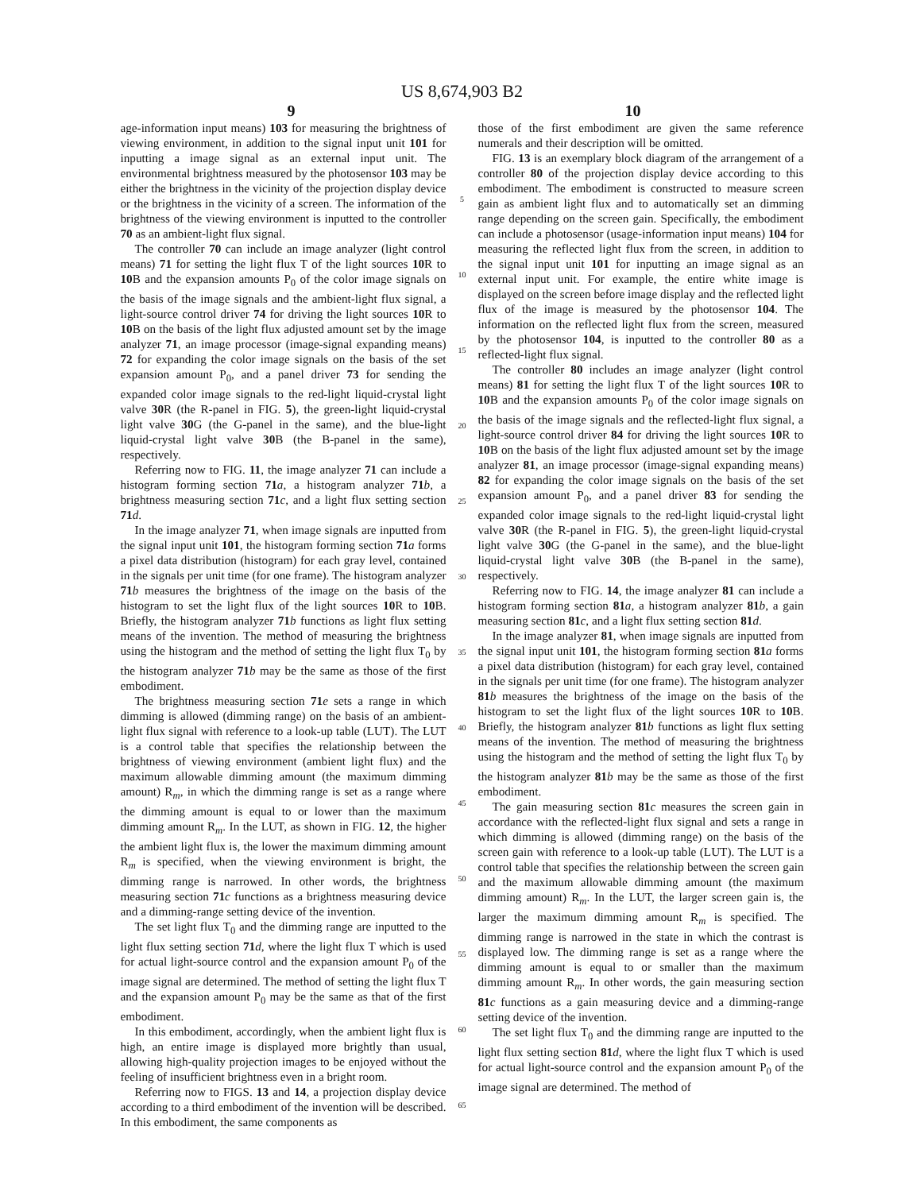US 8,674,903 B2
9 10
age-information input means) 103 for measuring the brightness of viewing environment, in addition to the signal input unit 101 for inputting a image signal as an external input unit. The environmental brightness measured by the photosensor 103 may be either the brightness in the vicinity of the projection display device or the brightness in the vicinity of a screen. The information of the brightness of the viewing environment is inputted to the controller 70 as an ambient-light flux signal.
The controller 70 can include an image analyzer (light control means) 71 for setting the light flux T of the light sources 10 R to 10 B and the expansion amounts P<sub>0</sub> of the color image signals on the basis of the image signals and the ambient-light flux signal, a light-source control driver 74 for driving the light sources 10 R to 10 B on the basis of the light flux adjusted amount set by the image analyzer 71, an image processor (image-signal expanding means) 72 for expanding the color image signals on the basis of the set expansion amount P<sub>0</sub>, and a panel driver 73 for sending the expanded color image signals to the red-light liquid-crystal light valve 30 R (the R-panel in FIG. 5), the green-light liquid-crystal light valve 30 G (the G-panel in the same), and the blue-light liquid-crystal light valve 30 B (the B-panel in the same), respectively.
Referring now to FIG. 11, the image analyzer 71 can include a histogram forming section 71 a, a histogram analyzer 71 b, a brightness measuring section 71 c, and a light flux setting section 71 d.
In the image analyzer 71, when image signals are inputted from the signal input unit 101, the histogram forming section 71 a forms a pixel data distribution (histogram) for each gray level, contained in the signals per unit time (for one frame). The histogram analyzer 71 b measures the brightness of the image on the basis of the histogram to set the light flux of the light sources 10 R to 10 B. Briefly, the histogram analyzer 71 b functions as light flux setting means of the invention. The method of measuring the brightness using the histogram and the method of setting the light flux T<sub>0</sub> by the histogram analyzer 71 b may be the same as those of the first embodiment.
The brightness measuring section 71 e sets a range in which dimming is allowed (dimming range) on the basis of an ambient-light flux signal with reference to a look-up table (LUT). The LUT is a control table that specifies the relationship between the brightness of viewing environment (ambient light flux) and the maximum allowable dimming amount (the maximum dimming amount) R<sub>m</sub>, in which the dimming range is set as a range where the dimming amount is equal to or lower than the maximum dimming amount R<sub>m</sub>. In the LUT, as shown in FIG. 12, the higher the ambient light flux is, the lower the maximum dimming amount R<sub>m</sub> is specified, when the viewing environment is bright, the dimming range is narrowed. In other words, the brightness measuring section 71 c functions as a brightness measuring device and a dimming-range setting device of the invention.
The set light flux T<sub>0</sub> and the dimming range are inputted to the light flux setting section 71 d, where the light flux T which is used for actual light-source control and the expansion amount P<sub>0</sub> of the image signal are determined. The method of setting the light flux T and the expansion amount P<sub>0</sub> may be the same as that of the first embodiment.
In this embodiment, accordingly, when the ambient light flux is high, an entire image is displayed more brightly than usual, allowing high-quality projection images to be enjoyed without the feeling of insufficient brightness even in a bright room.
Referring now to FIGS. 13 and 14, a projection display device according to a third embodiment of the invention will be described. In this embodiment, the same components as
5
10
15
20
25
30
35
40
45
50
55
60
65
those of the first embodiment are given the same reference numerals and their description will be omitted.
FIG. 13 is an exemplary block diagram of the arrangement of a controller 80 of the projection display device according to this embodiment. The embodiment is constructed to measure screen gain as ambient light flux and to automatically set an dimming range depending on the screen gain. Specifically, the embodiment can include a photosensor (usage-information input means) 104 for measuring the reflected light flux from the screen, in addition to the signal input unit 101 for inputting an image signal as an external input unit. For example, the entire white image is displayed on the screen before image display and the reflected light flux of the image is measured by the photosensor 104. The information on the reflected light flux from the screen, measured by the photosensor 104, is inputted to the controller 80 as a reflected-light flux signal.
The controller 80 includes an image analyzer (light control means) 81 for setting the light flux T of the light sources 10 R to 10 B and the expansion amounts P<sub>0</sub> of the color image signals on the basis of the image signals and the reflected-light flux signal, a light-source control driver 84 for driving the light sources 10 R to 10 B on the basis of the light flux adjusted amount set by the image analyzer 81, an image processor (image-signal expanding means) 82 for expanding the color image signals on the basis of the set expansion amount P<sub>0</sub>, and a panel driver 83 for sending the expanded color image signals to the red-light liquid-crystal light valve 30 R (the R-panel in FIG. 5), the green-light liquid-crystal light valve 30 G (the G-panel in the same), and the blue-light liquid-crystal light valve 30 B (the B-panel in the same), respectively.
Referring now to FIG. 14, the image analyzer 81 can include a histogram forming section 81 a, a histogram analyzer 81 b, a gain measuring section 81 c, and a light flux setting section 81 d.
In the image analyzer 81, when image signals are inputted from the signal input unit 101, the histogram forming section 81 a forms a pixel data distribution (histogram) for each gray level, contained in the signals per unit time (for one frame). The histogram analyzer 81 b measures the brightness of the image on the basis of the histogram to set the light flux of the light sources 10 R to 10 B. Briefly, the histogram analyzer 81 b functions as light flux setting means of the invention. The method of measuring the brightness using the histogram and the method of setting the light flux T<sub>0</sub> by the histogram analyzer 81 b may be the same as those of the first embodiment.
The gain measuring section 81 c measures the screen gain in accordance with the reflected-light flux signal and sets a range in which dimming is allowed (dimming range) on the basis of the screen gain with reference to a look-up table (LUT). The LUT is a control table that specifies the relationship between the screen gain and the maximum allowable dimming amount (the maximum dimming amount) R<sub>m</sub>. In the LUT, the larger screen gain is, the larger the maximum dimming amount R<sub>m</sub> is specified. The dimming range is narrowed in the state in which the contrast is displayed low. The dimming range is set as a range where the dimming amount is equal to or smaller than the maximum dimming amount R<sub>m</sub>. In other words, the gain measuring section 81 c functions as a gain measuring device and a dimming-range setting device of the invention.
The set light flux T<sub>0</sub> and the dimming range are inputted to the light flux setting section 81 d, where the light flux T which is used for actual light-source control and the expansion amount P<sub>0</sub> of the image signal are determined. The method of